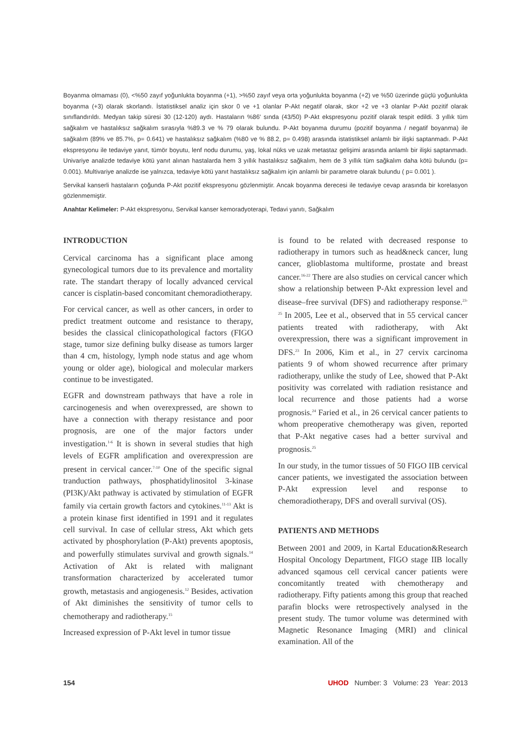Boyanma olmaması (0), <%50 zayıf yoğunlukta boyanma (+1), >%50 zayıf veya orta yoğunlukta boyanma (+2) ve %50 üzerinde güçlü yoğunlukta boyanma (+3) olarak skorlandı. İstatistiksel analiz için skor 0 ve +1 olanlar P-Akt negatif olarak, skor +2 ve +3 olanlar P-Akt pozitif olarak sınıflandırıldı. Medyan takip süresi 30 (12-120) aydı. Hastaların %86' sında (43/50) P-Akt ekspresyonu pozitif olarak tespit edildi. 3 yıllık tüm sağkalım ve hastalıksız sağkalım sırasıyla %89.3 ve % 79 olarak bulundu. P-Akt boyanma durumu (pozitif boyanma / negatif boyanma) ile sağkalım (89% ve 85.7%, p= 0.641) ve hastalıksız sağkalım (%80 ve % 88.2, p= 0.498) arasında istatistiksel anlamlı bir ilişki saptanmadı. P-Akt ekspresyonu ile tedaviye yanıt, tümör boyutu, lenf nodu durumu, yaş, lokal nüks ve uzak metastaz gelişimi arasında anlamlı bir ilişki saptanmadı. Univariye analizde tedaviye kötü yanıt alınan hastalarda hem 3 yıllık hastalıksız sağkalım, hem de 3 yıllık tüm sağkalım daha kötü bulundu (p= 0.001). Multivariye analizde ise yalnızca, tedaviye kötü yanıt hastalıksız sağkalım için anlamlı bir parametre olarak bulundu ( p= 0.001 ).
Servikal kanserli hastaların çoğunda P-Akt pozitif ekspresyonu gözlenmiştir. Ancak boyanma derecesi ile tedaviye cevap arasında bir korelasyon gözlenmemiştir.
Anahtar Kelimeler: P-Akt ekspresyonu, Servikal kanser kemoradyoterapi, Tedavi yanıtı, Sağkalım
INTRODUCTION
Cervical carcinoma has a significant place among gynecological tumors due to its prevalence and mortality rate. The standart therapy of locally advanced cervical cancer is cisplatin-based concomitant chemoradiotherapy.
For cervical cancer, as well as other cancers, in order to predict treatment outcome and resistance to therapy, besides the classical clinicopathological factors (FIGO stage, tumor size defining bulky disease as tumors larger than 4 cm, histology, lymph node status and age whom young or older age), biological and molecular markers continue to be investigated.
EGFR and downstream pathways that have a role in carcinogenesis and when overexpressed, are shown to have a connection with therapy resistance and poor prognosis, are one of the major factors under investigation.<sup>1-6</sup> It is shown in several studies that high levels of EGFR amplification and overexpression are present in cervical cancer.<sup>7-10</sup> One of the specific signal tranduction pathways, phosphatidylinositol 3-kinase (PI3K)/Akt pathway is activated by stimulation of EGFR family via certain growth factors and cytokines.<sup>11-13</sup> Akt is a protein kinase first identified in 1991 and it regulates cell survival. In case of cellular stress, Akt which gets activated by phosphorylation (P-Akt) prevents apoptosis, and powerfully stimulates survival and growth signals.<sup>14</sup> Activation of Akt is related with malignant transformation characterized by accelerated tumor growth, metastasis and angiogenesis.<sup>12</sup> Besides, activation of Akt diminishes the sensitivity of tumor cells to chemotherapy and radiotherapy.<sup>15</sup>
Increased expression of P-Akt level in tumor tissue
is found to be related with decreased response to radiotherapy in tumors such as head&neck cancer, lung cancer, glioblastoma multiforme, prostate and breast cancer.<sup>16-22</sup> There are also studies on cervical cancer which show a relationship between P-Akt expression level and disease–free survival (DFS) and radiotherapy response.<sup>23-25</sup> In 2005, Lee et al., observed that in 55 cervical cancer patients treated with radiotherapy, with Akt overexpression, there was a significant improvement in DFS.<sup>23</sup> In 2006, Kim et al., in 27 cervix carcinoma patients 9 of whom showed recurrence after primary radiotherapy, unlike the study of Lee, showed that P-Akt positivity was correlated with radiation resistance and local recurrence and those patients had a worse prognosis.<sup>24</sup> Faried et al., in 26 cervical cancer patients to whom preoperative chemotherapy was given, reported that P-Akt negative cases had a better survival and prognosis.<sup>25</sup>
In our study, in the tumor tissues of 50 FIGO IIB cervical cancer patients, we investigated the association between P-Akt expression level and response to chemoradiotherapy, DFS and overall survival (OS).
PATIENTS AND METHODS
Between 2001 and 2009, in Kartal Education&Research Hospital Oncology Department, FIGO stage IIB locally advanced sqamous cell cervical cancer patients were concomitantly treated with chemotherapy and radiotherapy. Fifty patients among this group that reached parafin blocks were retrospectively analysed in the present study. The tumor volume was determined with Magnetic Resonance Imaging (MRI) and clinical examination. All of the
154 UHOD Number: 3 Volume: 23 Year: 2013